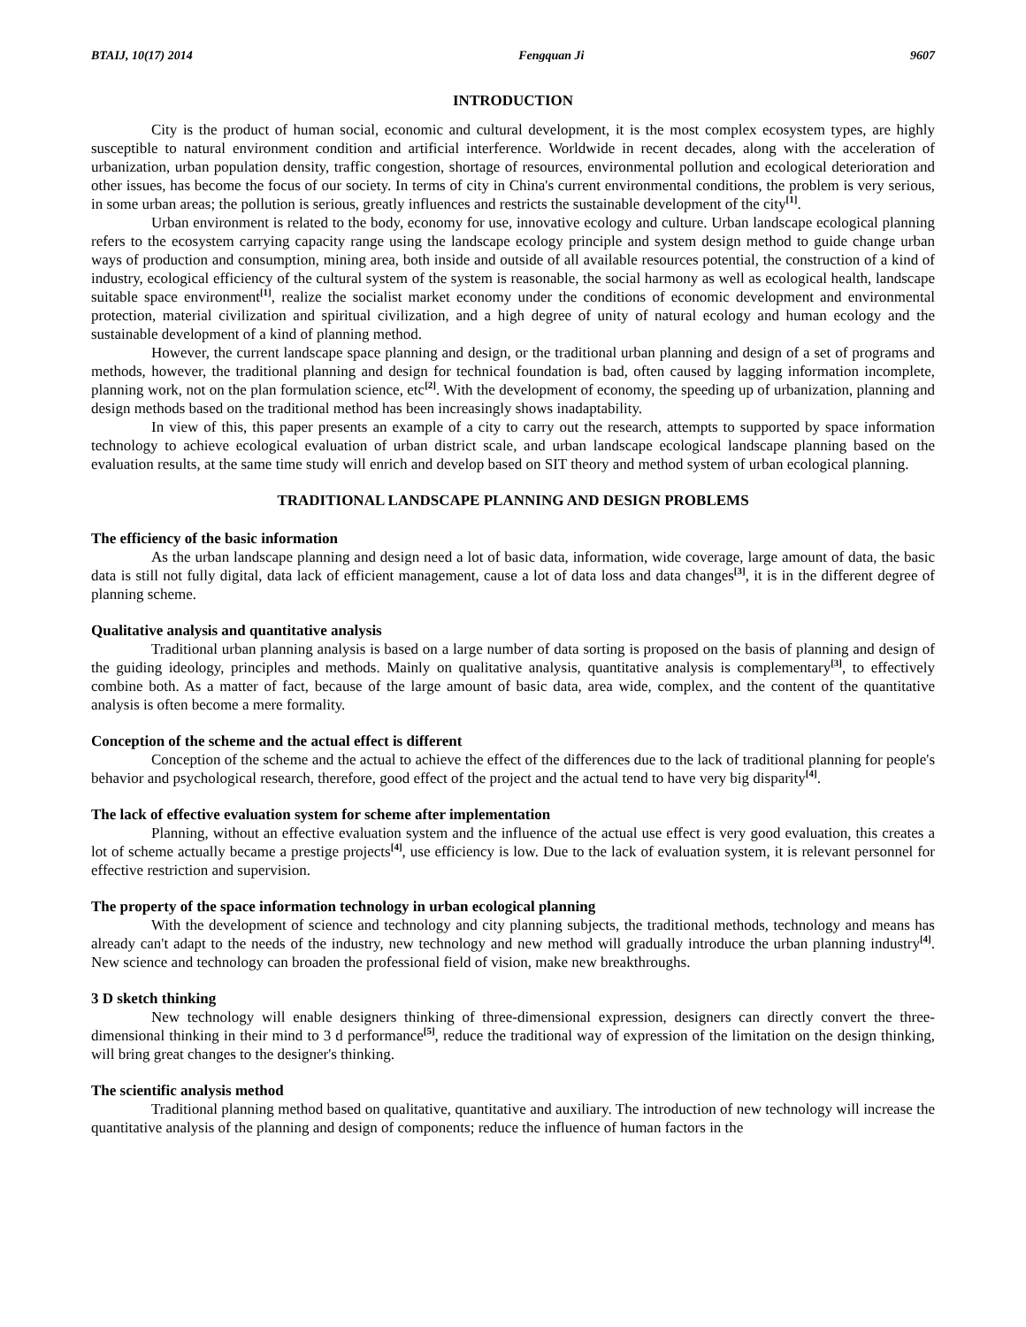BTAIJ, 10(17) 2014 Fengquan Ji 9607
INTRODUCTION
City is the product of human social, economic and cultural development, it is the most complex ecosystem types, are highly susceptible to natural environment condition and artificial interference. Worldwide in recent decades, along with the acceleration of urbanization, urban population density, traffic congestion, shortage of resources, environmental pollution and ecological deterioration and other issues, has become the focus of our society. In terms of city in China's current environmental conditions, the problem is very serious, in some urban areas; the pollution is serious, greatly influences and restricts the sustainable development of the city<sup>[1]</sup>.
Urban environment is related to the body, economy for use, innovative ecology and culture. Urban landscape ecological planning refers to the ecosystem carrying capacity range using the landscape ecology principle and system design method to guide change urban ways of production and consumption, mining area, both inside and outside of all available resources potential, the construction of a kind of industry, ecological efficiency of the cultural system of the system is reasonable, the social harmony as well as ecological health, landscape suitable space environment<sup>[1]</sup>, realize the socialist market economy under the conditions of economic development and environmental protection, material civilization and spiritual civilization, and a high degree of unity of natural ecology and human ecology and the sustainable development of a kind of planning method.
However, the current landscape space planning and design, or the traditional urban planning and design of a set of programs and methods, however, the traditional planning and design for technical foundation is bad, often caused by lagging information incomplete, planning work, not on the plan formulation science, etc<sup>[2]</sup>. With the development of economy, the speeding up of urbanization, planning and design methods based on the traditional method has been increasingly shows inadaptability.
In view of this, this paper presents an example of a city to carry out the research, attempts to supported by space information technology to achieve ecological evaluation of urban district scale, and urban landscape ecological landscape planning based on the evaluation results, at the same time study will enrich and develop based on SIT theory and method system of urban ecological planning.
TRADITIONAL LANDSCAPE PLANNING AND DESIGN PROBLEMS
The efficiency of the basic information
As the urban landscape planning and design need a lot of basic data, information, wide coverage, large amount of data, the basic data is still not fully digital, data lack of efficient management, cause a lot of data loss and data changes<sup>[3]</sup>, it is in the different degree of planning scheme.
Qualitative analysis and quantitative analysis
Traditional urban planning analysis is based on a large number of data sorting is proposed on the basis of planning and design of the guiding ideology, principles and methods. Mainly on qualitative analysis, quantitative analysis is complementary<sup>[3]</sup>, to effectively combine both. As a matter of fact, because of the large amount of basic data, area wide, complex, and the content of the quantitative analysis is often become a mere formality.
Conception of the scheme and the actual effect is different
Conception of the scheme and the actual to achieve the effect of the differences due to the lack of traditional planning for people's behavior and psychological research, therefore, good effect of the project and the actual tend to have very big disparity<sup>[4]</sup>.
The lack of effective evaluation system for scheme after implementation
Planning, without an effective evaluation system and the influence of the actual use effect is very good evaluation, this creates a lot of scheme actually became a prestige projects<sup>[4]</sup>, use efficiency is low. Due to the lack of evaluation system, it is relevant personnel for effective restriction and supervision.
The property of the space information technology in urban ecological planning
With the development of science and technology and city planning subjects, the traditional methods, technology and means has already can't adapt to the needs of the industry, new technology and new method will gradually introduce the urban planning industry<sup>[4]</sup>. New science and technology can broaden the professional field of vision, make new breakthroughs.
3 D sketch thinking
New technology will enable designers thinking of three-dimensional expression, designers can directly convert the three-dimensional thinking in their mind to 3 d performance<sup>[5]</sup>, reduce the traditional way of expression of the limitation on the design thinking, will bring great changes to the designer's thinking.
The scientific analysis method
Traditional planning method based on qualitative, quantitative and auxiliary. The introduction of new technology will increase the quantitative analysis of the planning and design of components; reduce the influence of human factors in the